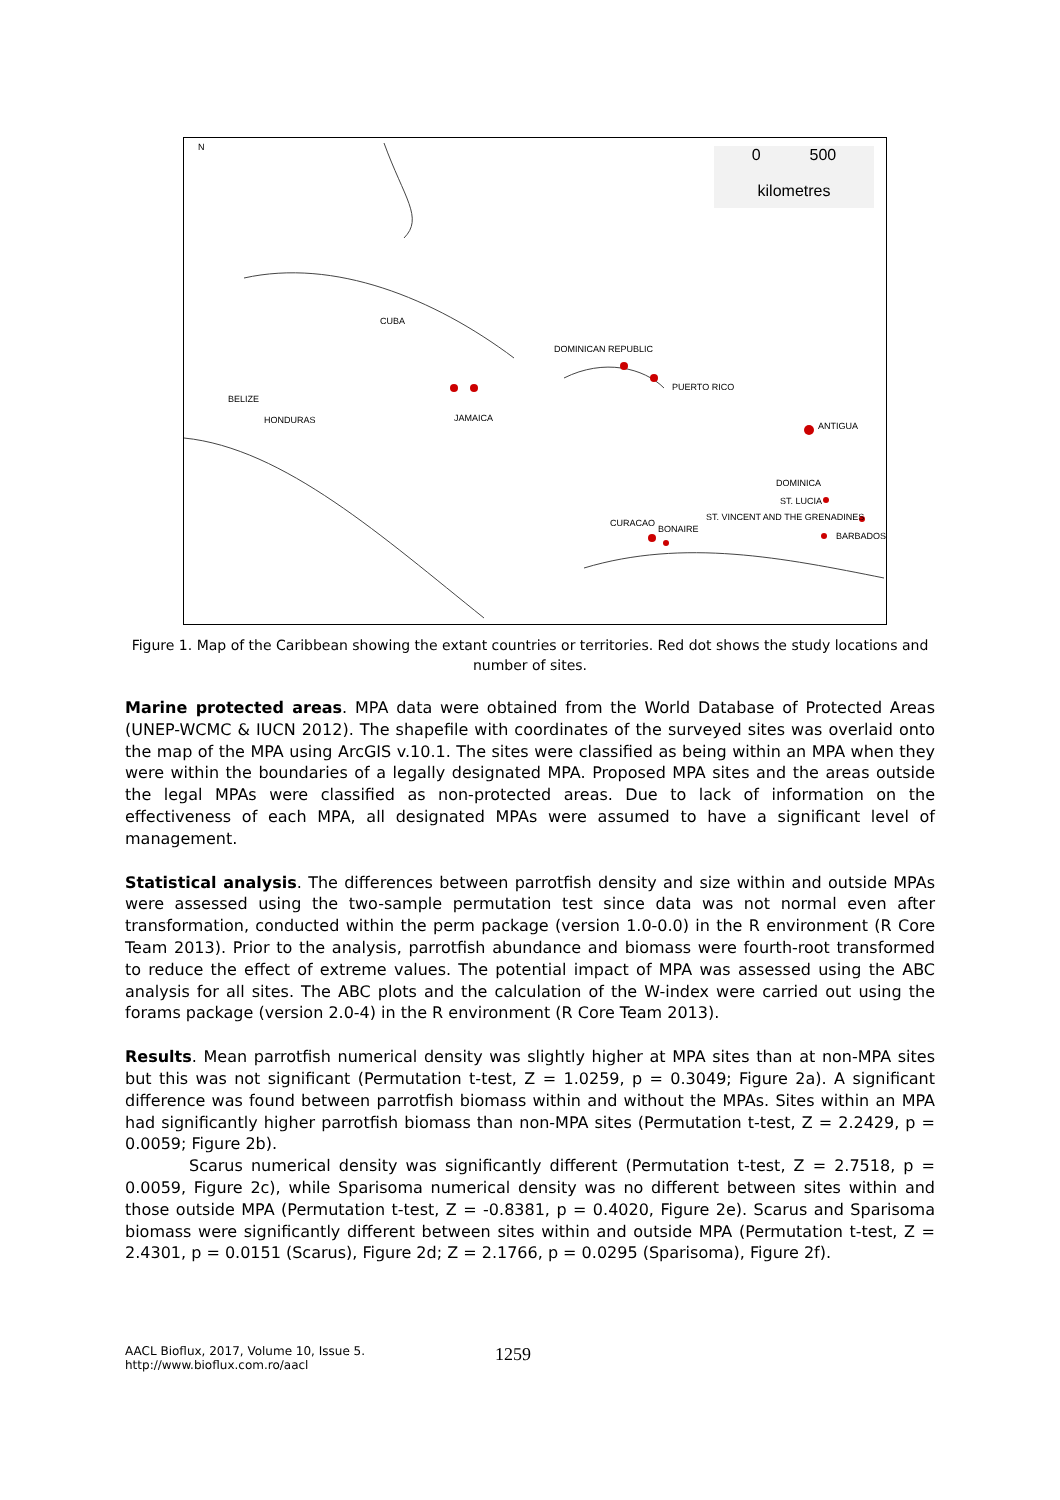N
0 500
kilometres
CUBA
DOMINICAN REPUBLIC
PUERTO RICO
BELIZE
HONDURAS JAMAICA
ANTIGUA
DOMINICA
ST. LUCIA
ST. VINCENT AND THE GRENADINES
CURACAO
BONAIRE
BARBADOS
Figure 1. Map of the Caribbean showing the extant countries or territories. Red dot shows the study locations and number of sites.
Marine protected areas. MPA data were obtained from the World Database of Protected Areas (UNEP-WCMC & IUCN 2012). The shapefile with coordinates of the surveyed sites was overlaid onto the map of the MPA using ArcGIS v.10.1. The sites were classified as being within an MPA when they were within the boundaries of a legally designated MPA. Proposed MPA sites and the areas outside the legal MPAs were classified as non-protected areas. Due to lack of information on the effectiveness of each MPA, all designated MPAs were assumed to have a significant level of management.
Statistical analysis. The differences between parrotfish density and size within and outside MPAs were assessed using the two-sample permutation test since data was not normal even after transformation, conducted within the perm package (version 1.0-0.0) in the R environment (R Core Team 2013). Prior to the analysis, parrotfish abundance and biomass were fourth-root transformed to reduce the effect of extreme values. The potential impact of MPA was assessed using the ABC analysis for all sites. The ABC plots and the calculation of the W-index were carried out using the forams package (version 2.0-4) in the R environment (R Core Team 2013).
Results. Mean parrotfish numerical density was slightly higher at MPA sites than at non-MPA sites but this was not significant (Permutation t-test, Z = 1.0259, p = 0.3049; Figure 2a). A significant difference was found between parrotfish biomass within and without the MPAs. Sites within an MPA had significantly higher parrotfish biomass than non-MPA sites (Permutation t-test, Z = 2.2429, p = 0.0059; Figure 2b).
Scarus numerical density was significantly different (Permutation t-test, Z = 2.7518, p = 0.0059, Figure 2c), while Sparisoma numerical density was no different between sites within and those outside MPA (Permutation t-test, Z = -0.8381, p = 0.4020, Figure 2e). Scarus and Sparisoma biomass were significantly different between sites within and outside MPA (Permutation t-test, Z = 2.4301, p = 0.0151 (Scarus), Figure 2d; Z = 2.1766, p = 0.0295 (Sparisoma), Figure 2f).
AACL Bioflux, 2017, Volume 10, Issue 5.
http://www.bioflux.com.ro/aacl
1259